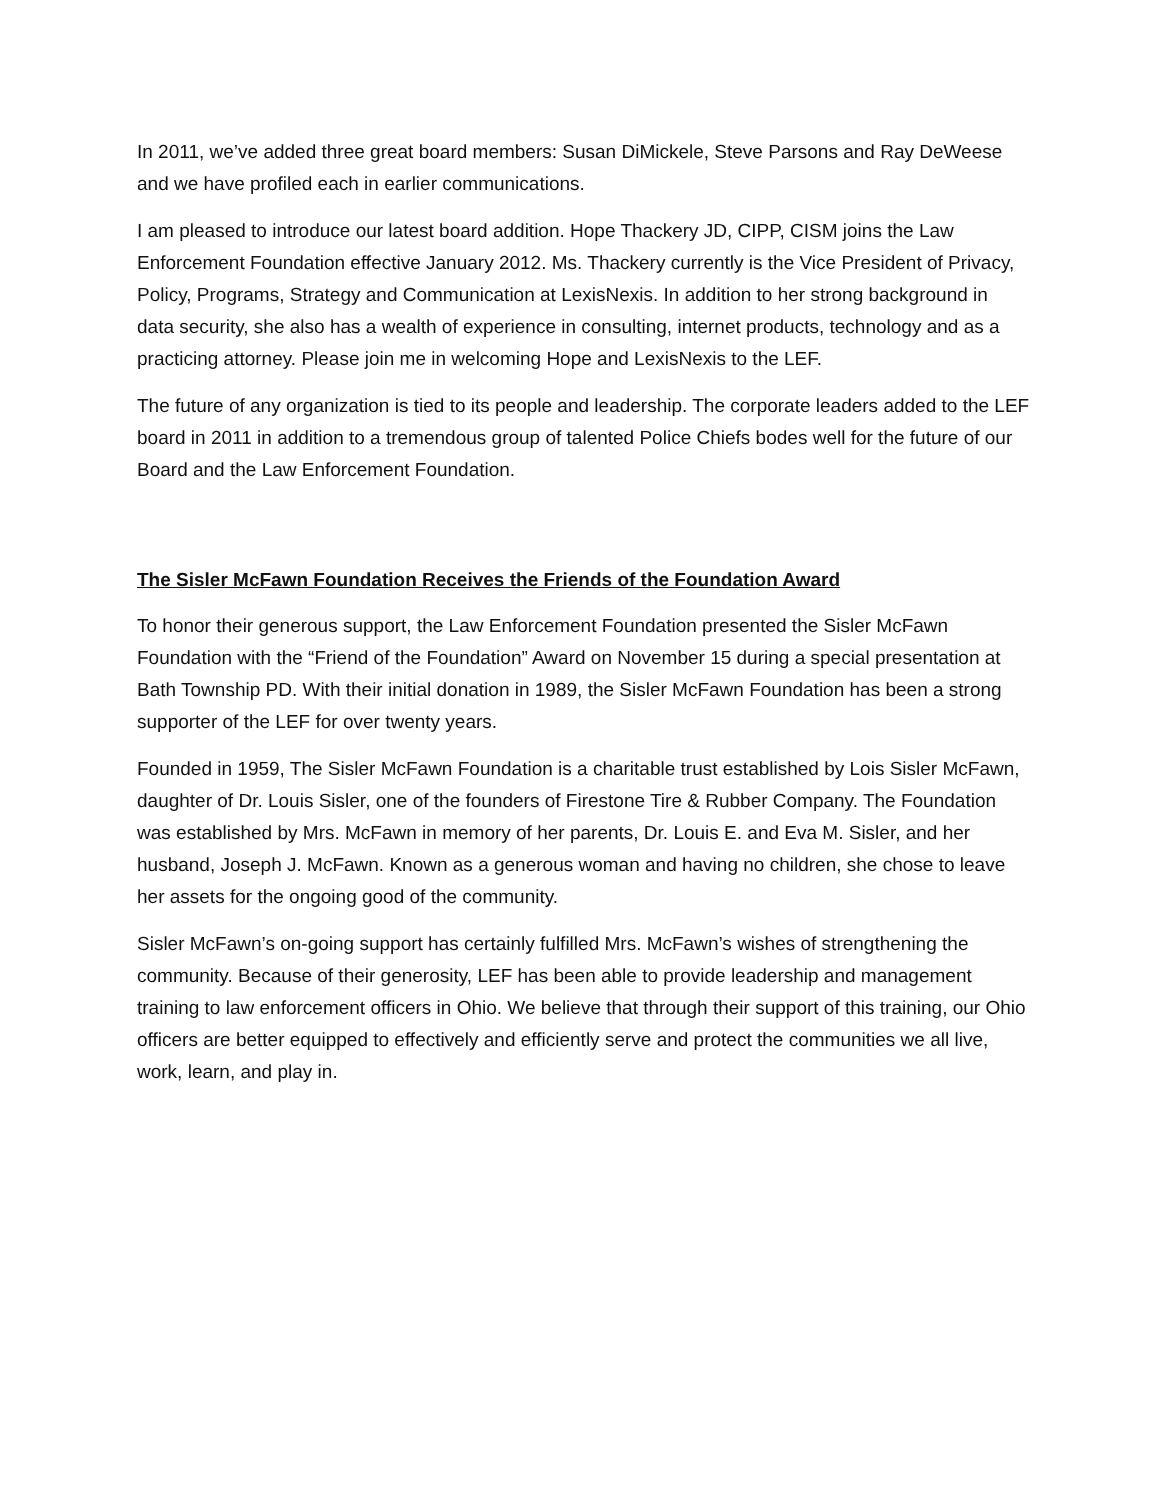In 2011, we’ve added three great board members: Susan DiMickele, Steve Parsons and Ray DeWeese and we have profiled each in earlier communications.
I am pleased to introduce our latest board addition. Hope Thackery JD, CIPP, CISM joins the Law Enforcement Foundation effective January 2012. Ms. Thackery currently is the Vice President of Privacy, Policy, Programs, Strategy and Communication at LexisNexis. In addition to her strong background in data security, she also has a wealth of experience in consulting, internet products, technology and as a practicing attorney. Please join me in welcoming Hope and LexisNexis to the LEF.
The future of any organization is tied to its people and leadership. The corporate leaders added to the LEF board in 2011 in addition to a tremendous group of talented Police Chiefs bodes well for the future of our Board and the Law Enforcement Foundation.
The Sisler McFawn Foundation Receives the Friends of the Foundation Award
To honor their generous support, the Law Enforcement Foundation presented the Sisler McFawn Foundation with the “Friend of the Foundation” Award on November 15 during a special presentation at Bath Township PD. With their initial donation in 1989, the Sisler McFawn Foundation has been a strong supporter of the LEF for over twenty years.
Founded in 1959, The Sisler McFawn Foundation is a charitable trust established by Lois Sisler McFawn, daughter of Dr. Louis Sisler, one of the founders of Firestone Tire & Rubber Company. The Foundation was established by Mrs. McFawn in memory of her parents, Dr. Louis E. and Eva M. Sisler, and her husband, Joseph J. McFawn. Known as a generous woman and having no children, she chose to leave her assets for the ongoing good of the community.
Sisler McFawn’s on-going support has certainly fulfilled Mrs. McFawn’s wishes of strengthening the community. Because of their generosity, LEF has been able to provide leadership and management training to law enforcement officers in Ohio. We believe that through their support of this training, our Ohio officers are better equipped to effectively and efficiently serve and protect the communities we all live, work, learn, and play in.